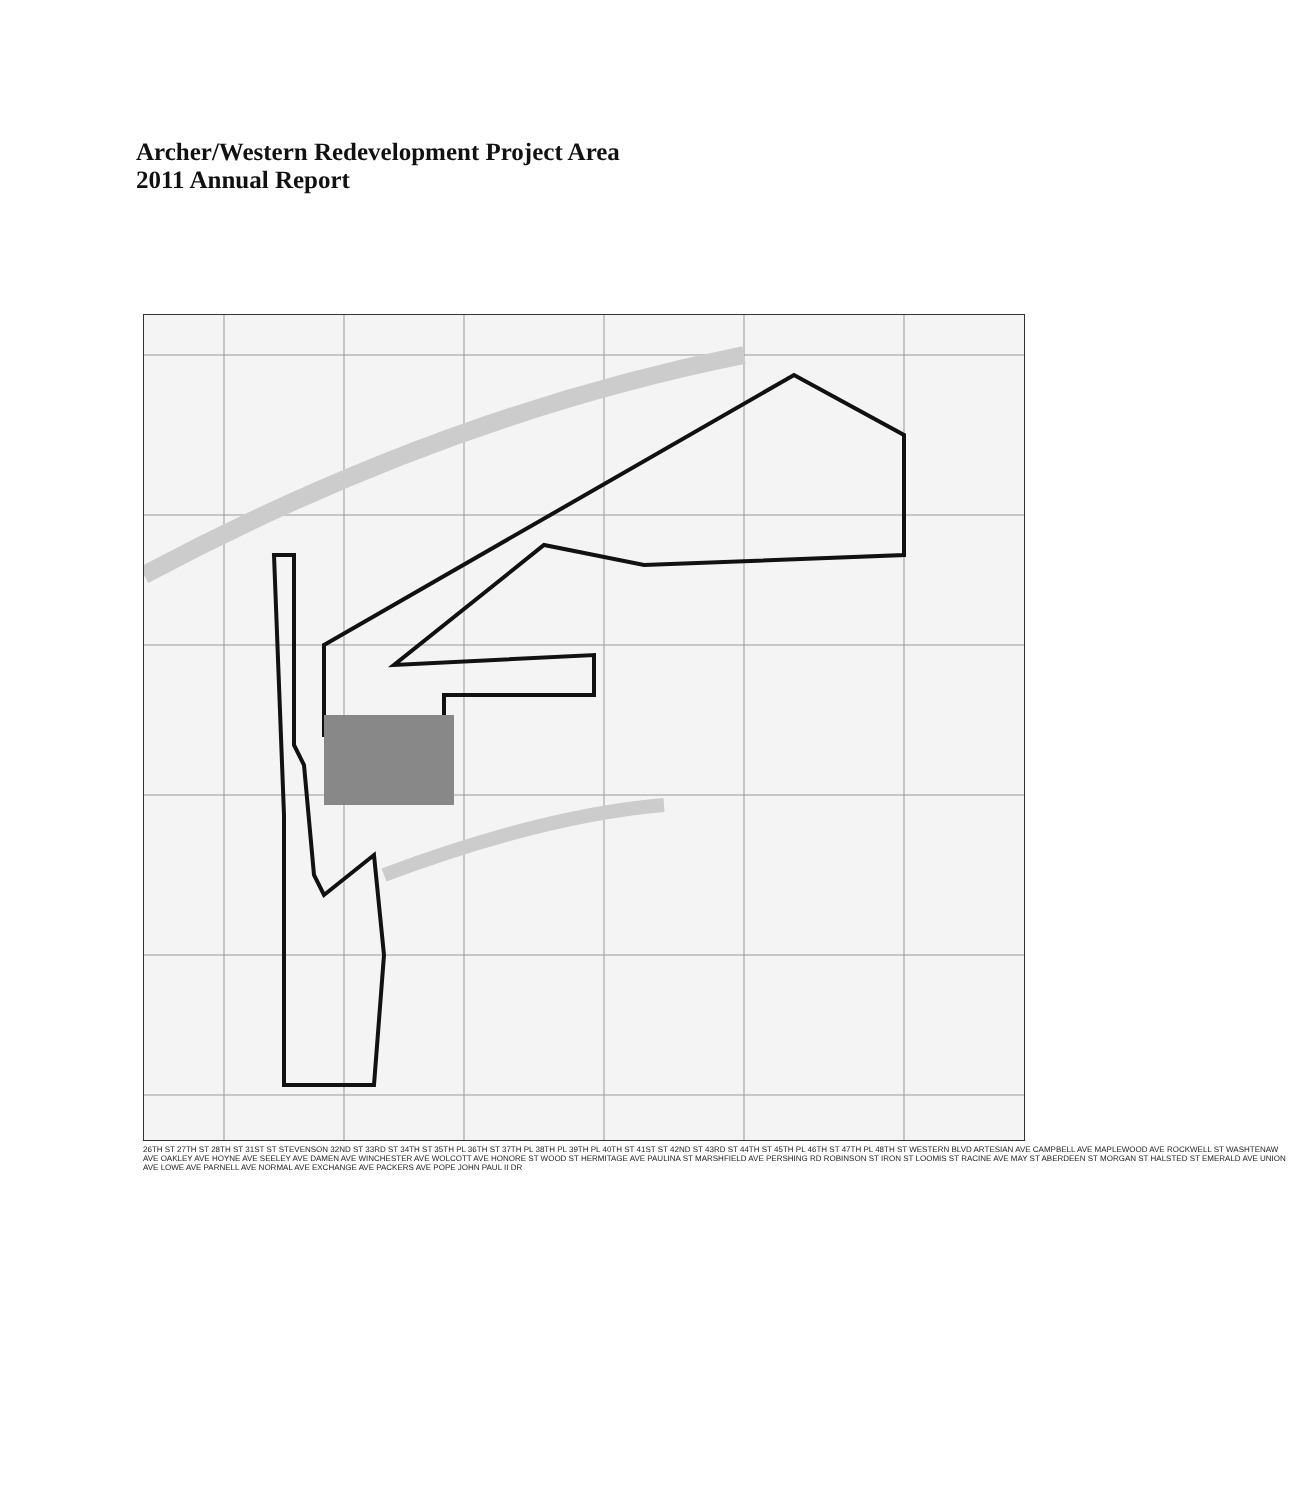Archer/Western Redevelopment Project Area
2011 Annual Report
26TH ST 27TH ST 28TH ST 31ST ST STEVENSON 32ND ST 33RD ST 34TH ST 35TH PL 36TH ST 37TH PL 38TH PL 39TH PL 40TH ST 41ST ST 42ND ST 43RD ST 44TH ST 45TH PL 46TH ST 47TH PL 48TH ST WESTERN BLVD ARTESIAN AVE CAMPBELL AVE MAPLEWOOD AVE ROCKWELL ST WASHTENAW AVE OAKLEY AVE HOYNE AVE SEELEY AVE DAMEN AVE WINCHESTER AVE WOLCOTT AVE HONORE ST WOOD ST HERMITAGE AVE PAULINA ST MARSHFIELD AVE PERSHING RD ROBINSON ST IRON ST LOOMIS ST RACINE AVE MAY ST ABERDEEN ST MORGAN ST HALSTED ST EMERALD AVE UNION AVE LOWE AVE PARNELL AVE NORMAL AVE EXCHANGE AVE PACKERS AVE POPE JOHN PAUL II DR